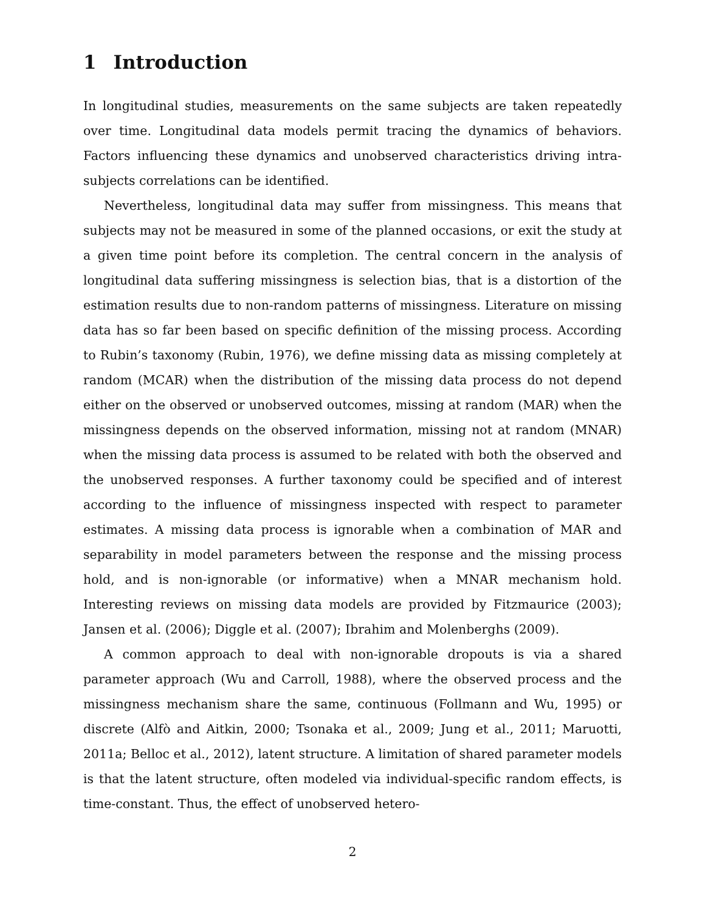1 Introduction
In longitudinal studies, measurements on the same subjects are taken repeatedly over time. Longitudinal data models permit tracing the dynamics of behaviors. Factors influencing these dynamics and unobserved characteristics driving intra-subjects correlations can be identified.
Nevertheless, longitudinal data may suffer from missingness. This means that subjects may not be measured in some of the planned occasions, or exit the study at a given time point before its completion. The central concern in the analysis of longitudinal data suffering missingness is selection bias, that is a distortion of the estimation results due to non-random patterns of missingness. Literature on missing data has so far been based on specific definition of the missing process. According to Rubin’s taxonomy (Rubin, 1976), we define missing data as missing completely at random (MCAR) when the distribution of the missing data process do not depend either on the observed or unobserved outcomes, missing at random (MAR) when the missingness depends on the observed information, missing not at random (MNAR) when the missing data process is assumed to be related with both the observed and the unobserved responses. A further taxonomy could be specified and of interest according to the influence of missingness inspected with respect to parameter estimates. A missing data process is ignorable when a combination of MAR and separability in model parameters between the response and the missing process hold, and is non-ignorable (or informative) when a MNAR mechanism hold. Interesting reviews on missing data models are provided by Fitzmaurice (2003); Jansen et al. (2006); Diggle et al. (2007); Ibrahim and Molenberghs (2009).
A common approach to deal with non-ignorable dropouts is via a shared parameter approach (Wu and Carroll, 1988), where the observed process and the missingness mechanism share the same, continuous (Follmann and Wu, 1995) or discrete (Alfò and Aitkin, 2000; Tsonaka et al., 2009; Jung et al., 2011; Maruotti, 2011a; Belloc et al., 2012), latent structure. A limitation of shared parameter models is that the latent structure, often modeled via individual-specific random effects, is time-constant. Thus, the effect of unobserved hetero-
2